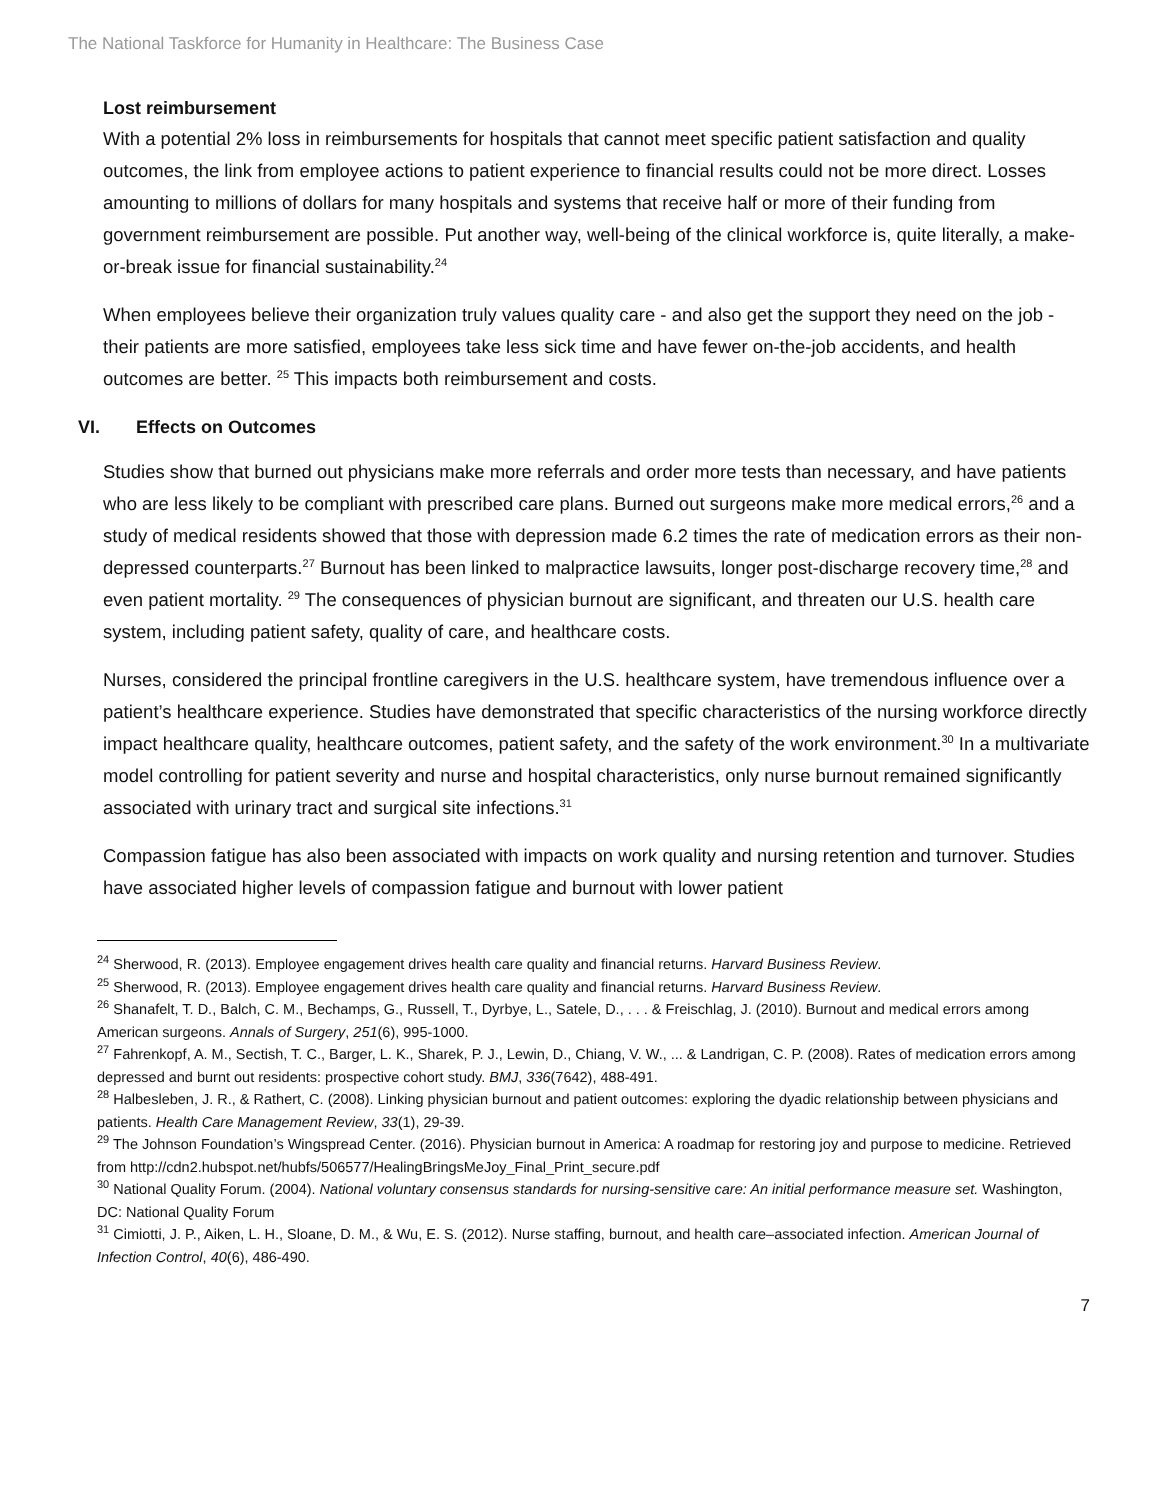The National Taskforce for Humanity in Healthcare: The Business Case
Lost reimbursement
With a potential 2% loss in reimbursements for hospitals that cannot meet specific patient satisfaction and quality outcomes, the link from employee actions to patient experience to financial results could not be more direct. Losses amounting to millions of dollars for many hospitals and systems that receive half or more of their funding from government reimbursement are possible. Put another way, well-being of the clinical workforce is, quite literally, a make-or-break issue for financial sustainability.<sup>24</sup>
When employees believe their organization truly values quality care - and also get the support they need on the job - their patients are more satisfied, employees take less sick time and have fewer on-the-job accidents, and health outcomes are better. <sup>25</sup> This impacts both reimbursement and costs.
VI. Effects on Outcomes
Studies show that burned out physicians make more referrals and order more tests than necessary, and have patients who are less likely to be compliant with prescribed care plans. Burned out surgeons make more medical errors,<sup>26</sup> and a study of medical residents showed that those with depression made 6.2 times the rate of medication errors as their non-depressed counterparts.<sup>27</sup> Burnout has been linked to malpractice lawsuits, longer post-discharge recovery time,<sup>28</sup> and even patient mortality. <sup>29</sup> The consequences of physician burnout are significant, and threaten our U.S. health care system, including patient safety, quality of care, and healthcare costs.
Nurses, considered the principal frontline caregivers in the U.S. healthcare system, have tremendous influence over a patient’s healthcare experience. Studies have demonstrated that specific characteristics of the nursing workforce directly impact healthcare quality, healthcare outcomes, patient safety, and the safety of the work environment.<sup>30</sup> In a multivariate model controlling for patient severity and nurse and hospital characteristics, only nurse burnout remained significantly associated with urinary tract and surgical site infections.<sup>31</sup>
Compassion fatigue has also been associated with impacts on work quality and nursing retention and turnover. Studies have associated higher levels of compassion fatigue and burnout with lower patient
<sup>24</sup> Sherwood, R. (2013). Employee engagement drives health care quality and financial returns. Harvard Business Review.
<sup>25</sup> Sherwood, R. (2013). Employee engagement drives health care quality and financial returns. Harvard Business Review.
<sup>26</sup> Shanafelt, T. D., Balch, C. M., Bechamps, G., Russell, T., Dyrbye, L., Satele, D., . . . & Freischlag, J. (2010). Burnout and medical errors among American surgeons. Annals of Surgery, 251(6), 995-1000.
<sup>27</sup> Fahrenkopf, A. M., Sectish, T. C., Barger, L. K., Sharek, P. J., Lewin, D., Chiang, V. W., ... & Landrigan, C. P. (2008). Rates of medication errors among depressed and burnt out residents: prospective cohort study. BMJ, 336(7642), 488-491.
<sup>28</sup> Halbesleben, J. R., & Rathert, C. (2008). Linking physician burnout and patient outcomes: exploring the dyadic relationship between physicians and patients. Health Care Management Review, 33(1), 29-39.
<sup>29</sup> The Johnson Foundation’s Wingspread Center. (2016). Physician burnout in America: A roadmap for restoring joy and purpose to medicine. Retrieved from http://cdn2.hubspot.net/hubfs/506577/HealingBringsMeJoy_Final_Print_secure.pdf
<sup>30</sup> National Quality Forum. (2004). National voluntary consensus standards for nursing-sensitive care: An initial performance measure set. Washington, DC: National Quality Forum
<sup>31</sup> Cimiotti, J. P., Aiken, L. H., Sloane, D. M., & Wu, E. S. (2012). Nurse staffing, burnout, and health care–associated infection. American Journal of Infection Control, 40(6), 486-490.
7